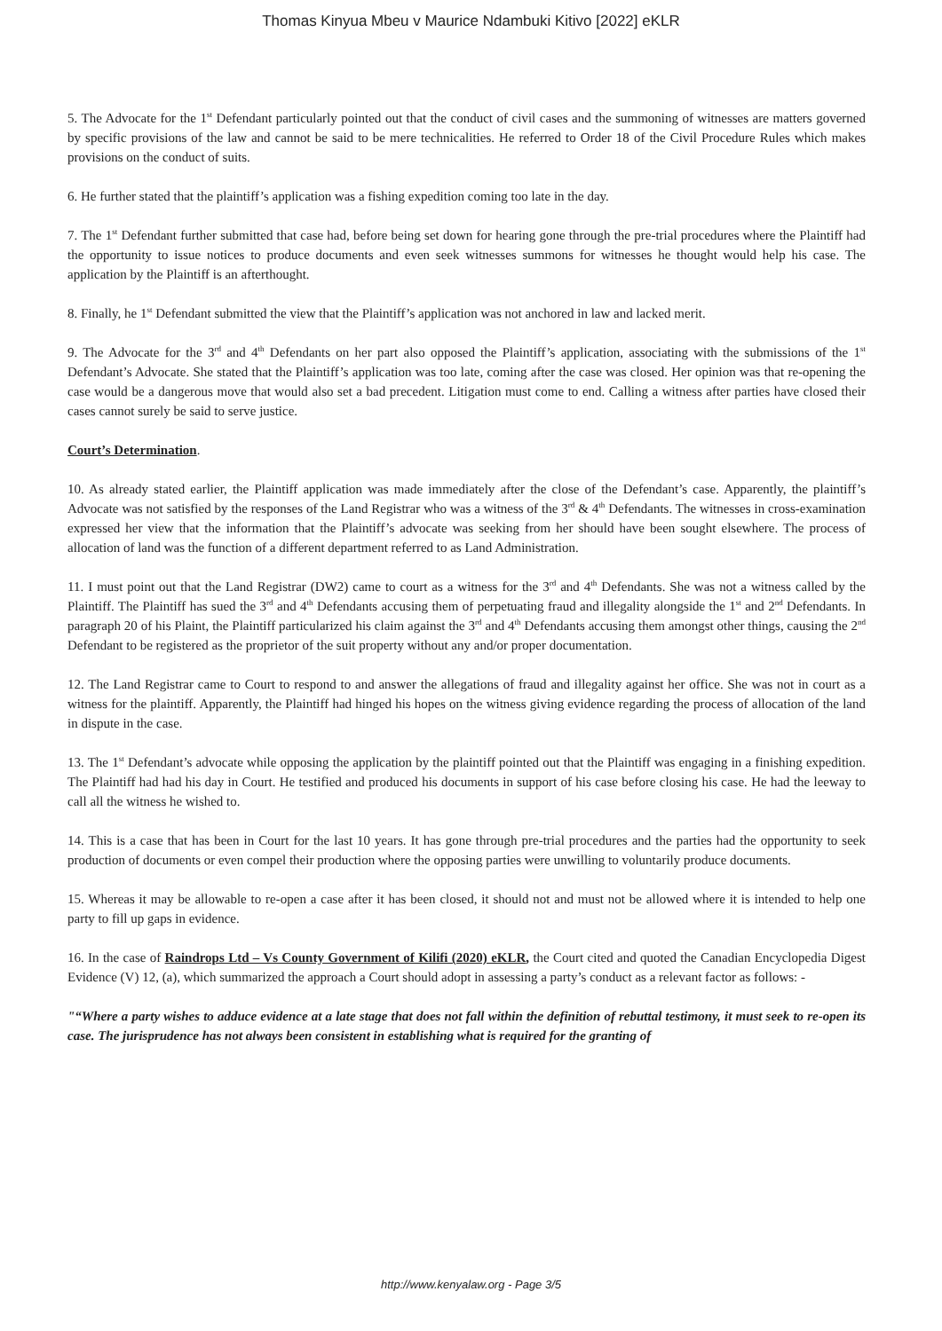Thomas Kinyua Mbeu v Maurice Ndambuki Kitivo [2022] eKLR
5. The Advocate for the 1<sup>st</sup> Defendant particularly pointed out that the conduct of civil cases and the summoning of witnesses are matters governed by specific provisions of the law and cannot be said to be mere technicalities. He referred to Order 18 of the Civil Procedure Rules which makes provisions on the conduct of suits.
6. He further stated that the plaintiff’s application was a fishing expedition coming too late in the day.
7. The 1<sup>st</sup> Defendant further submitted that case had, before being set down for hearing gone through the pre-trial procedures where the Plaintiff had the opportunity to issue notices to produce documents and even seek witnesses summons for witnesses he thought would help his case. The application by the Plaintiff is an afterthought.
8. Finally, he 1<sup>st</sup> Defendant submitted the view that the Plaintiff’s application was not anchored in law and lacked merit.
9. The Advocate for the 3<sup>rd</sup> and 4<sup>th</sup> Defendants on her part also opposed the Plaintiff’s application, associating with the submissions of the 1<sup>st</sup> Defendant’s Advocate. She stated that the Plaintiff’s application was too late, coming after the case was closed. Her opinion was that re-opening the case would be a dangerous move that would also set a bad precedent. Litigation must come to end. Calling a witness after parties have closed their cases cannot surely be said to serve justice.
Court’s Determination.
10. As already stated earlier, the Plaintiff application was made immediately after the close of the Defendant’s case. Apparently, the plaintiff’s Advocate was not satisfied by the responses of the Land Registrar who was a witness of the 3<sup>rd</sup> & 4<sup>th</sup> Defendants. The witnesses in cross-examination expressed her view that the information that the Plaintiff’s advocate was seeking from her should have been sought elsewhere. The process of allocation of land was the function of a different department referred to as Land Administration.
11. I must point out that the Land Registrar (DW2) came to court as a witness for the 3<sup>rd</sup> and 4<sup>th</sup> Defendants. She was not a witness called by the Plaintiff. The Plaintiff has sued the 3<sup>rd</sup> and 4<sup>th</sup> Defendants accusing them of perpetuating fraud and illegality alongside the 1<sup>st</sup> and 2<sup>nd</sup> Defendants. In paragraph 20 of his Plaint, the Plaintiff particularized his claim against the 3<sup>rd</sup> and 4<sup>th</sup> Defendants accusing them amongst other things, causing the 2<sup>nd</sup> Defendant to be registered as the proprietor of the suit property without any and/or proper documentation.
12. The Land Registrar came to Court to respond to and answer the allegations of fraud and illegality against her office. She was not in court as a witness for the plaintiff. Apparently, the Plaintiff had hinged his hopes on the witness giving evidence regarding the process of allocation of the land in dispute in the case.
13. The 1<sup>st</sup> Defendant’s advocate while opposing the application by the plaintiff pointed out that the Plaintiff was engaging in a finishing expedition. The Plaintiff had had his day in Court. He testified and produced his documents in support of his case before closing his case. He had the leeway to call all the witness he wished to.
14. This is a case that has been in Court for the last 10 years. It has gone through pre-trial procedures and the parties had the opportunity to seek production of documents or even compel their production where the opposing parties were unwilling to voluntarily produce documents.
15. Whereas it may be allowable to re-open a case after it has been closed, it should not and must not be allowed where it is intended to help one party to fill up gaps in evidence.
16. In the case of Raindrops Ltd – Vs County Government of Kilifi (2020) eKLR, the Court cited and quoted the Canadian Encyclopedia Digest Evidence (V) 12, (a), which summarized the approach a Court should adopt in assessing a party’s conduct as a relevant factor as follows: -
"“Where a party wishes to adduce evidence at a late stage that does not fall within the definition of rebuttal testimony, it must seek to re-open its case. The jurisprudence has not always been consistent in establishing what is required for the granting of
http://www.kenyalaw.org - Page 3/5